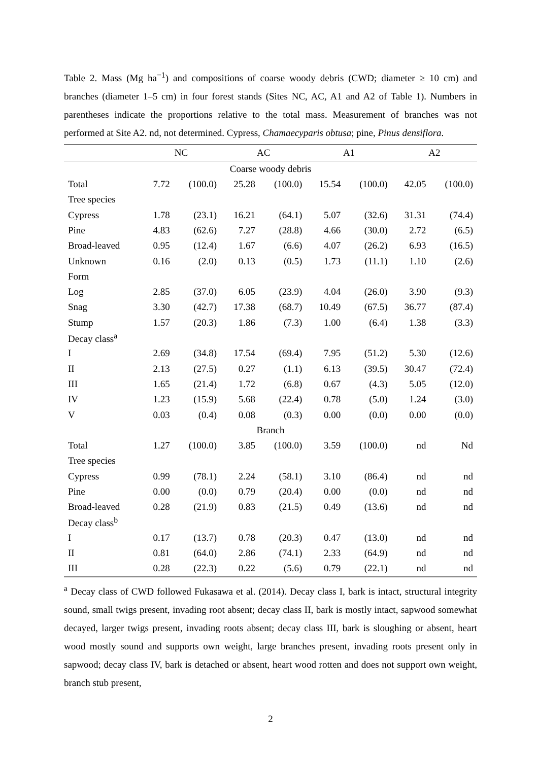Table 2. Mass (Mg ha<sup>−1</sup>) and compositions of coarse woody debris (CWD; diameter ≥ 10 cm) and branches (diameter 1–5 cm) in four forest stands (Sites NC, AC, A1 and A2 of Table 1). Numbers in parentheses indicate the proportions relative to the total mass. Measurement of branches was not performed at Site A2. nd, not determined. Cypress, Chamaecyparis obtusa; pine, Pinus densiflora.
| | NC | | AC | | A1 | | A2 | |
| --- | --- | --- | --- | --- | --- | --- | --- | --- |
| Coarse woody debris | | | | | | | | |
| Total | 7.72 | (100.0) | 25.28 | (100.0) | 15.54 | (100.0) | 42.05 | (100.0) |
| Tree species | | | | | | | | |
| Cypress | 1.78 | (23.1) | 16.21 | (64.1) | 5.07 | (32.6) | 31.31 | (74.4) |
| Pine | 4.83 | (62.6) | 7.27 | (28.8) | 4.66 | (30.0) | 2.72 | (6.5) |
| Broad-leaved | 0.95 | (12.4) | 1.67 | (6.6) | 4.07 | (26.2) | 6.93 | (16.5) |
| Unknown | 0.16 | (2.0) | 0.13 | (0.5) | 1.73 | (11.1) | 1.10 | (2.6) |
| Form | | | | | | | | |
| Log | 2.85 | (37.0) | 6.05 | (23.9) | 4.04 | (26.0) | 3.90 | (9.3) |
| Snag | 3.30 | (42.7) | 17.38 | (68.7) | 10.49 | (67.5) | 36.77 | (87.4) |
| Stump | 1.57 | (20.3) | 1.86 | (7.3) | 1.00 | (6.4) | 1.38 | (3.3) |
| Decay class<sup>a</sup> | | | | | | | | |
| I | 2.69 | (34.8) | 17.54 | (69.4) | 7.95 | (51.2) | 5.30 | (12.6) |
| II | 2.13 | (27.5) | 0.27 | (1.1) | 6.13 | (39.5) | 30.47 | (72.4) |
| III | 1.65 | (21.4) | 1.72 | (6.8) | 0.67 | (4.3) | 5.05 | (12.0) |
| IV | 1.23 | (15.9) | 5.68 | (22.4) | 0.78 | (5.0) | 1.24 | (3.0) |
| V | 0.03 | (0.4) | 0.08 | (0.3) | 0.00 | (0.0) | 0.00 | (0.0) |
| Branch | | | | | | | | |
| Total | 1.27 | (100.0) | 3.85 | (100.0) | 3.59 | (100.0) | nd | Nd |
| Tree species | | | | | | | | |
| Cypress | 0.99 | (78.1) | 2.24 | (58.1) | 3.10 | (86.4) | nd | nd |
| Pine | 0.00 | (0.0) | 0.79 | (20.4) | 0.00 | (0.0) | nd | nd |
| Broad-leaved | 0.28 | (21.9) | 0.83 | (21.5) | 0.49 | (13.6) | nd | nd |
| Decay class<sup>b</sup> | | | | | | | | |
| I | 0.17 | (13.7) | 0.78 | (20.3) | 0.47 | (13.0) | nd | nd |
| II | 0.81 | (64.0) | 2.86 | (74.1) | 2.33 | (64.9) | nd | nd |
| III | 0.28 | (22.3) | 0.22 | (5.6) | 0.79 | (22.1) | nd | nd |
<sup>a</sup> Decay class of CWD followed Fukasawa et al. (2014). Decay class I, bark is intact, structural integrity sound, small twigs present, invading root absent; decay class II, bark is mostly intact, sapwood somewhat decayed, larger twigs present, invading roots absent; decay class III, bark is sloughing or absent, heart wood mostly sound and supports own weight, large branches present, invading roots present only in sapwood; decay class IV, bark is detached or absent, heart wood rotten and does not support own weight, branch stub present,
2